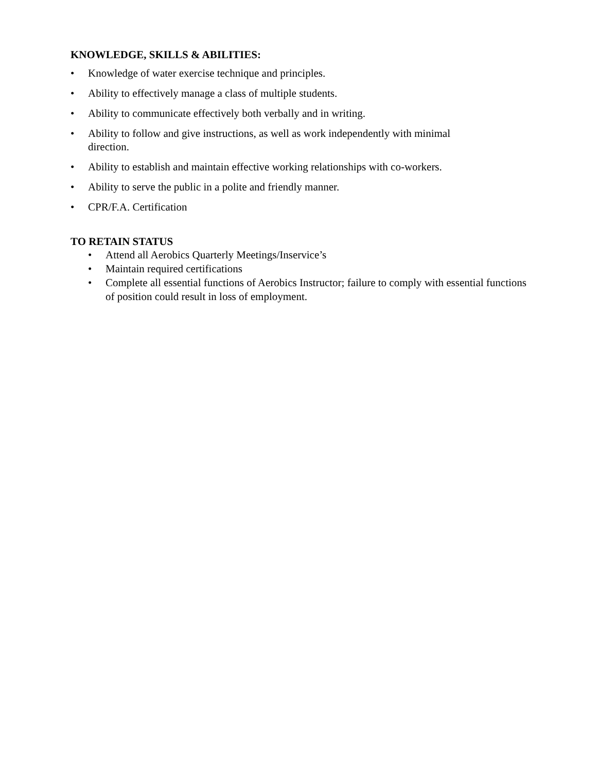KNOWLEDGE, SKILLS & ABILITIES:
• Knowledge of water exercise technique and principles.
• Ability to effectively manage a class of multiple students.
• Ability to communicate effectively both verbally and in writing.
• Ability to follow and give instructions, as well as work independently with minimal
direction.
• Ability to establish and maintain effective working relationships with co-workers.
• Ability to serve the public in a polite and friendly manner.
• CPR/F.A. Certification
TO RETAIN STATUS
• Attend all Aerobics Quarterly Meetings/Inservice’s
• Maintain required certifications
• Complete all essential functions of Aerobics Instructor; failure to comply with essential functions of position could result in loss of employment.